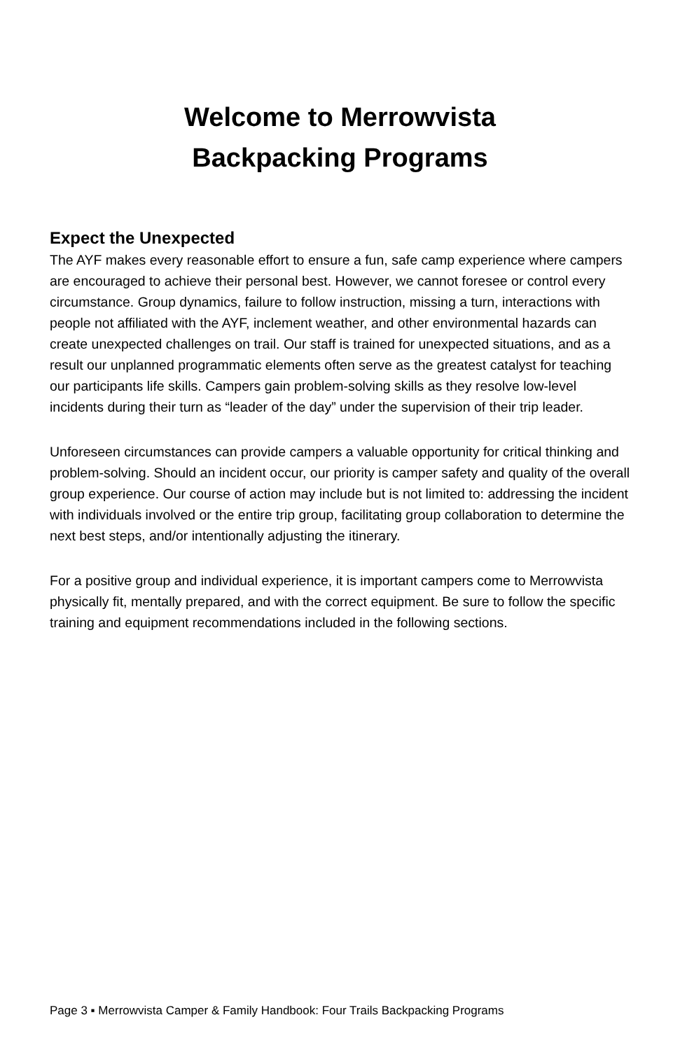Welcome to Merrowvista
Backpacking Programs
Expect the Unexpected
The AYF makes every reasonable effort to ensure a fun, safe camp experience where campers are encouraged to achieve their personal best. However, we cannot foresee or control every circumstance. Group dynamics, failure to follow instruction, missing a turn, interactions with people not affiliated with the AYF, inclement weather, and other environmental hazards can create unexpected challenges on trail. Our staff is trained for unexpected situations, and as a result our unplanned programmatic elements often serve as the greatest catalyst for teaching our participants life skills. Campers gain problem-solving skills as they resolve low-level incidents during their turn as “leader of the day” under the supervision of their trip leader.
Unforeseen circumstances can provide campers a valuable opportunity for critical thinking and problem-solving. Should an incident occur, our priority is camper safety and quality of the overall group experience. Our course of action may include but is not limited to: addressing the incident with individuals involved or the entire trip group, facilitating group collaboration to determine the next best steps, and/or intentionally adjusting the itinerary.
For a positive group and individual experience, it is important campers come to Merrowvista physically fit, mentally prepared, and with the correct equipment. Be sure to follow the specific training and equipment recommendations included in the following sections.
Page 3 ▪ Merrowvista Camper & Family Handbook: Four Trails Backpacking Programs